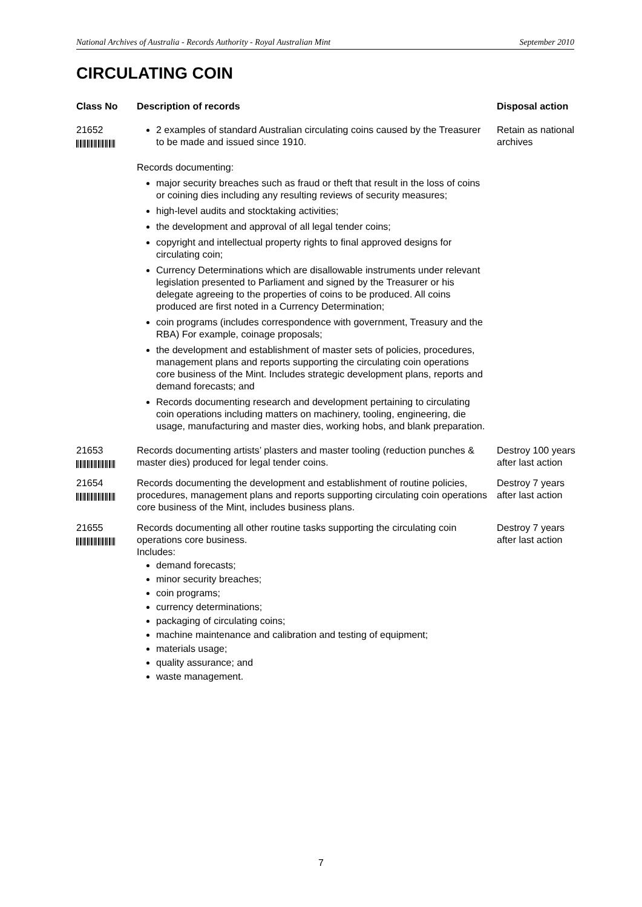National Archives of Australia - Records Authority - Royal Australian Mint September 2010
CIRCULATING COIN
| Class No | Description of records | Disposal action |
| --- | --- | --- |
| 21652 | 2 examples of standard Australian circulating coins caused by the Treasurer to be made and issued since 1910. Records documenting: major security breaches such as fraud or theft that result in the loss of coins or coining dies including any resulting reviews of security measures; high-level audits and stocktaking activities; the development and approval of all legal tender coins; copyright and intellectual property rights to final approved designs for circulating coin; Currency Determinations which are disallowable instruments under relevant legislation presented to Parliament and signed by the Treasurer or his delegate agreeing to the properties of coins to be produced. All coins produced are first noted in a Currency Determination; coin programs (includes correspondence with government, Treasury and the RBA) For example, coinage proposals; the development and establishment of master sets of policies, procedures, management plans and reports supporting the circulating coin operations core business of the Mint. Includes strategic development plans, reports and demand forecasts; and Records documenting research and development pertaining to circulating coin operations including matters on machinery, tooling, engineering, die usage, manufacturing and master dies, working hobs, and blank preparation. | Retain as national archives |
| 21653 | Records documenting artists’ plasters and master tooling (reduction punches & master dies) produced for legal tender coins. | Destroy 100 years after last action |
| 21654 | Records documenting the development and establishment of routine policies, procedures, management plans and reports supporting circulating coin operations core business of the Mint, includes business plans. | Destroy 7 years after last action |
| 21655 | Records documenting all other routine tasks supporting the circulating coin operations core business. Includes: demand forecasts; minor security breaches; coin programs; currency determinations; packaging of circulating coins; machine maintenance and calibration and testing of equipment; materials usage; quality assurance; and waste management. | Destroy 7 years after last action |
7